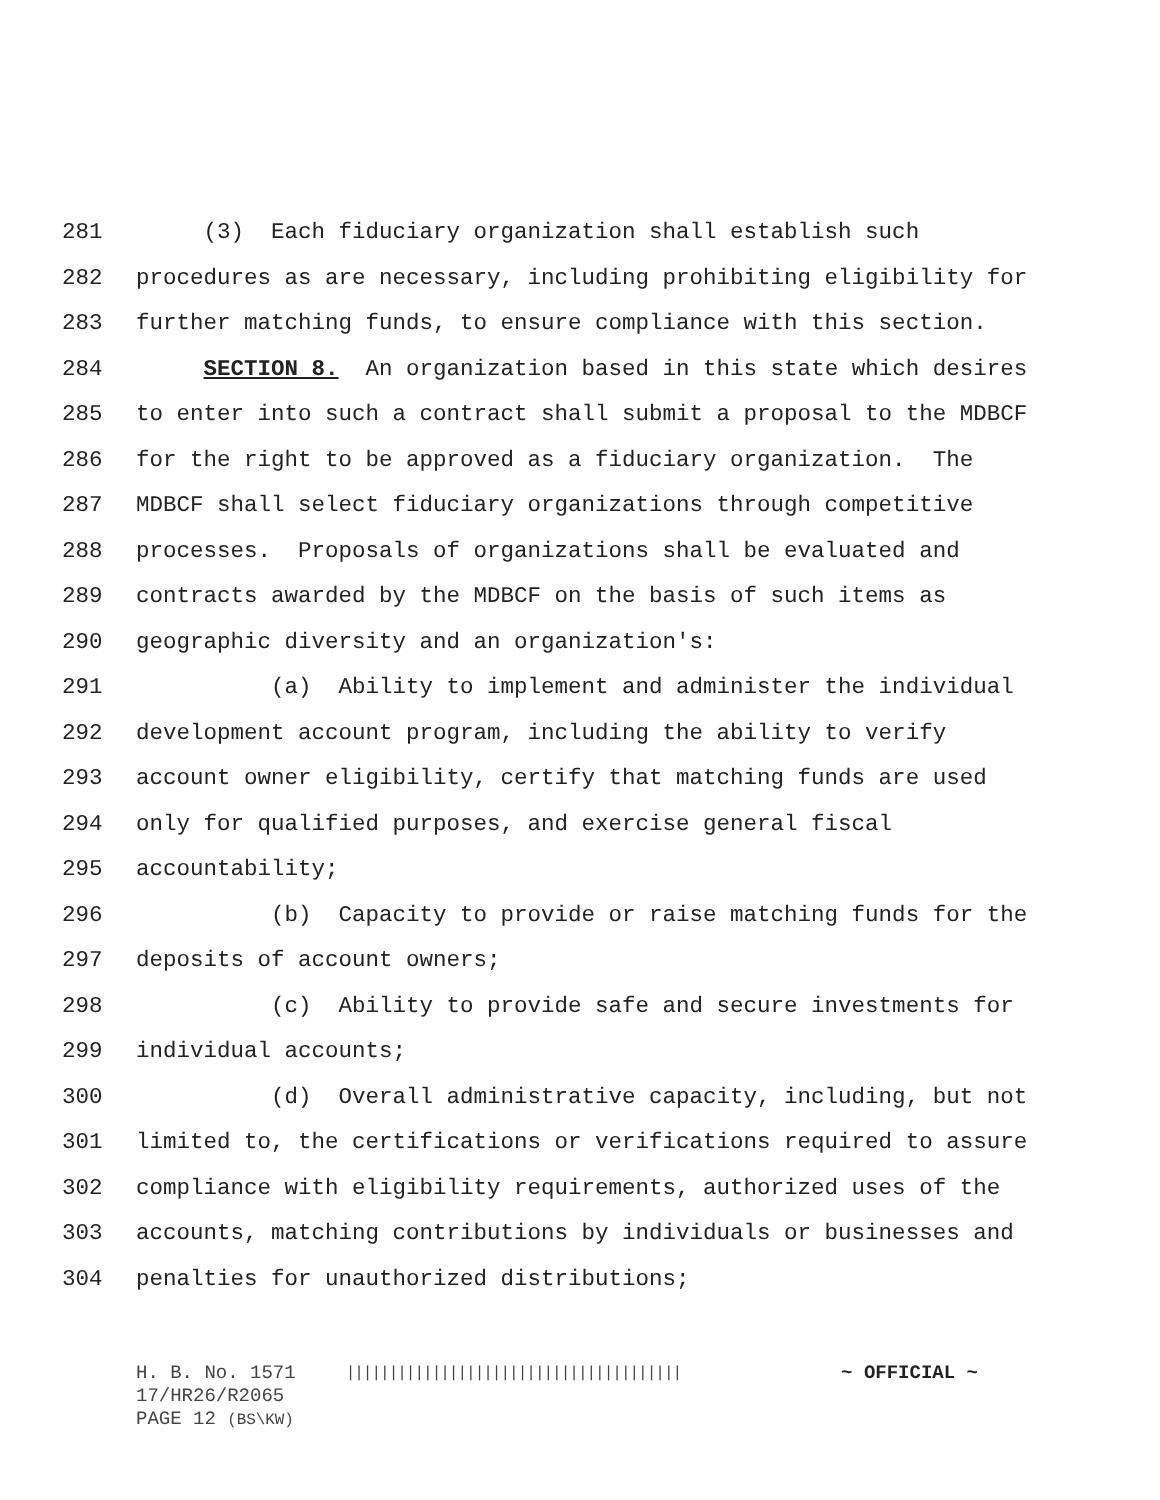281 (3) Each fiduciary organization shall establish such
282 procedures as are necessary, including prohibiting eligibility for
283 further matching funds, to ensure compliance with this section.
284 SECTION 8. An organization based in this state which desires
285 to enter into such a contract shall submit a proposal to the MDBCF
286 for the right to be approved as a fiduciary organization. The
287 MDBCF shall select fiduciary organizations through competitive
288 processes. Proposals of organizations shall be evaluated and
289 contracts awarded by the MDBCF on the basis of such items as
290 geographic diversity and an organization's:
291 (a) Ability to implement and administer the individual
292 development account program, including the ability to verify
293 account owner eligibility, certify that matching funds are used
294 only for qualified purposes, and exercise general fiscal
295 accountability;
296 (b) Capacity to provide or raise matching funds for the
297 deposits of account owners;
298 (c) Ability to provide safe and secure investments for
299 individual accounts;
300 (d) Overall administrative capacity, including, but not
301 limited to, the certifications or verifications required to assure
302 compliance with eligibility requirements, authorized uses of the
303 accounts, matching contributions by individuals or businesses and
304 penalties for unauthorized distributions;
H. B. No. 1571 ||||||||||||||||||||||||||||||||||||||| ~ OFFICIAL ~
17/HR26/R2065
PAGE 12 (BS\KW)